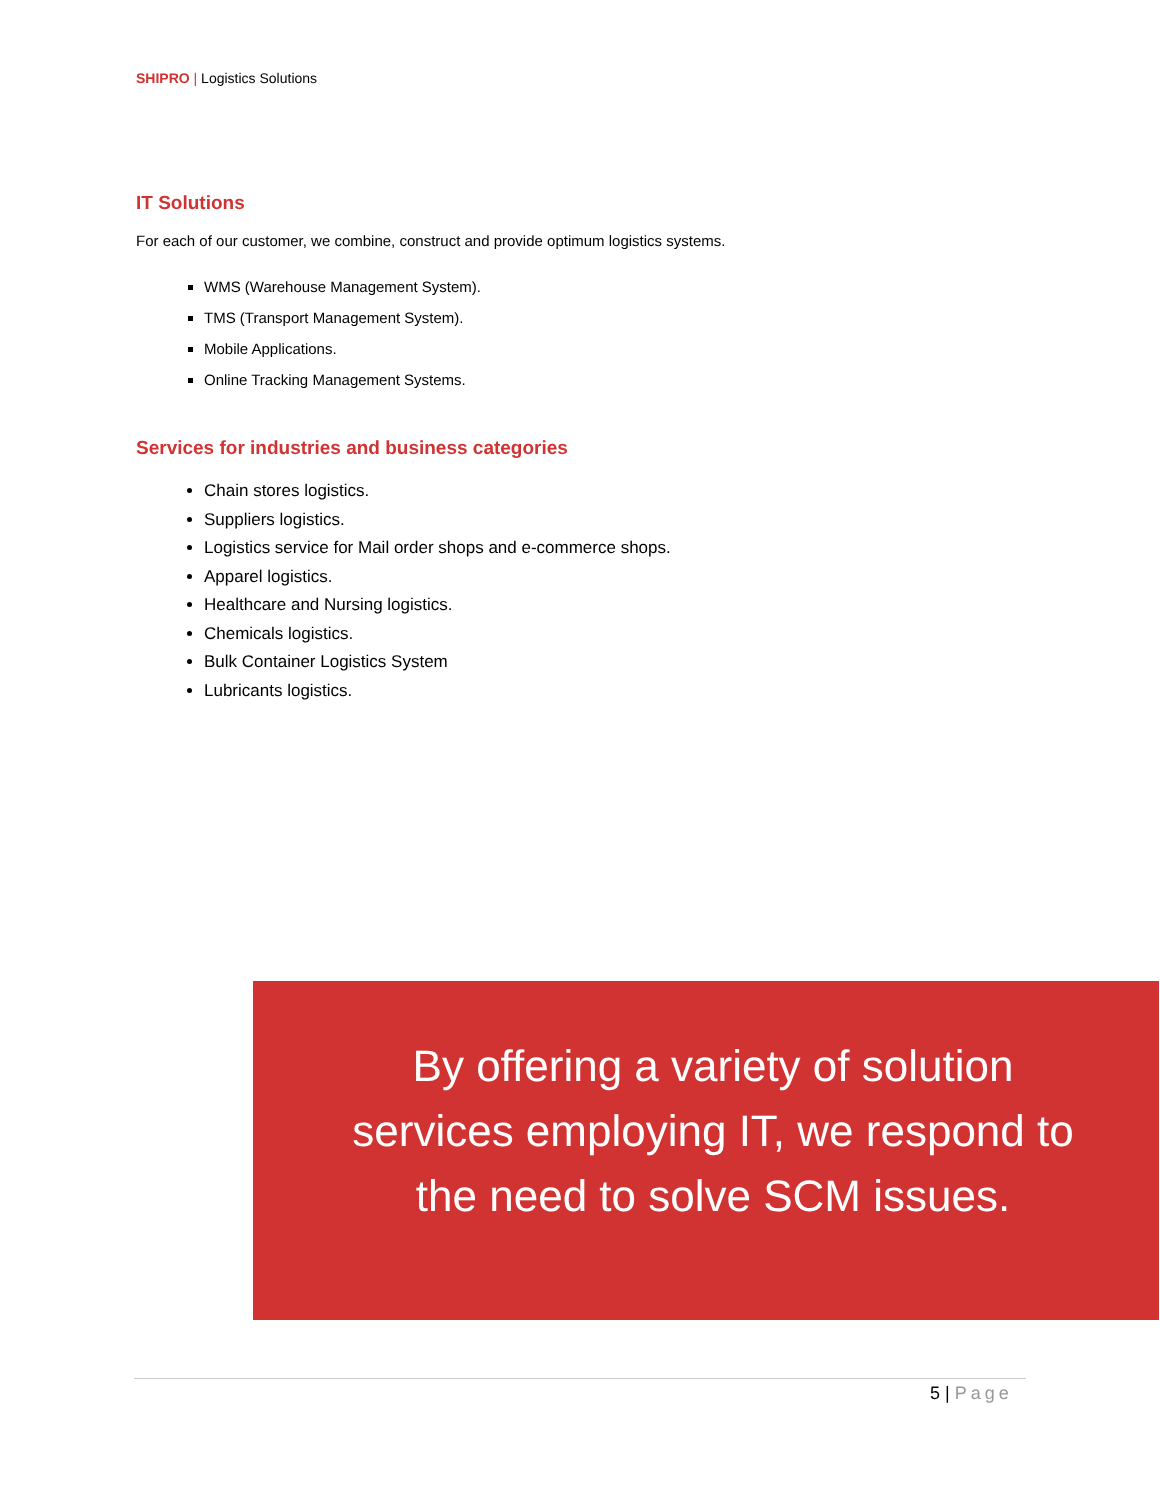SHIPRO | Logistics Solutions
IT Solutions
For each of our customer, we combine, construct and provide optimum logistics systems.
WMS (Warehouse Management System).
TMS (Transport Management System).
Mobile Applications.
Online Tracking Management Systems.
Services for industries and business categories
Chain stores logistics.
Suppliers logistics.
Logistics service for Mail order shops and e-commerce shops.
Apparel logistics.
Healthcare and Nursing logistics.
Chemicals logistics.
Bulk Container Logistics System
Lubricants logistics.
By offering a variety of solution services employing IT, we respond to the need to solve SCM issues.
5 | Page